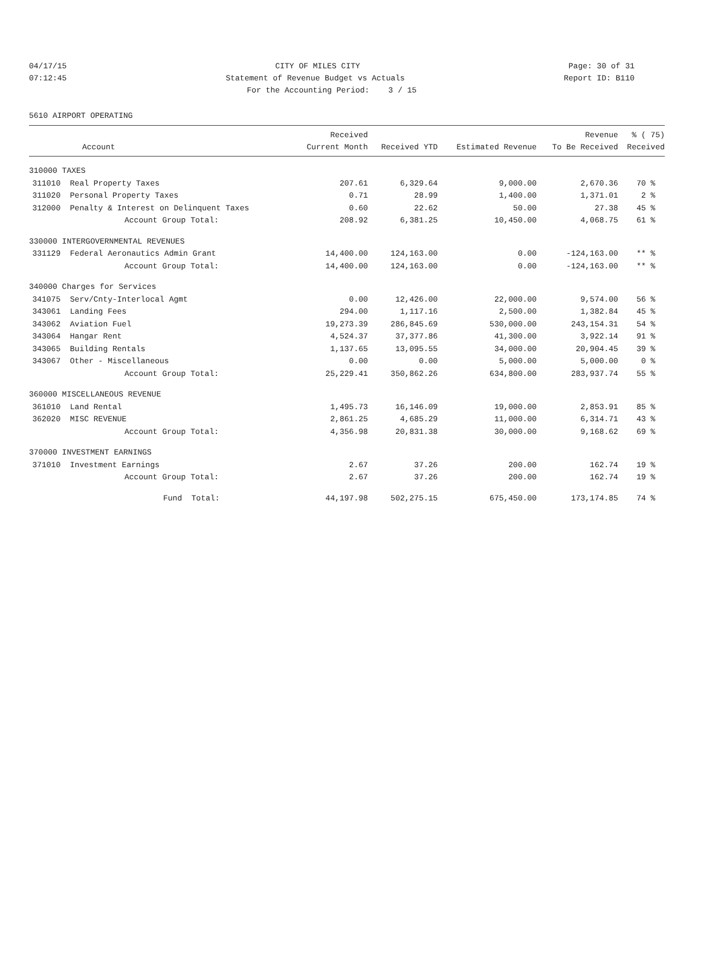04/17/15 CITY OF MILES CITY Page: 30 of 31
07:12:45 Statement of Revenue Budget vs Actuals Report ID: B110
For the Accounting Period: 3 / 15
5610 AIRPORT OPERATING
| | | Received | | | Revenue | % ( 75) |
| --- | --- | --- | --- | --- | --- | --- |
| | Account | Current Month | Received YTD | Estimated Revenue | To Be Received | Received |
| 310000 TAXES | | | | | | |
| 311010 | Real Property Taxes | 207.61 | 6,329.64 | 9,000.00 | 2,670.36 | 70 % |
| 311020 | Personal Property Taxes | 0.71 | 28.99 | 1,400.00 | 1,371.01 | 2 % |
| 312000 | Penalty & Interest on Delinquent Taxes | 0.60 | 22.62 | 50.00 | 27.38 | 45 % |
| | Account Group Total: | 208.92 | 6,381.25 | 10,450.00 | 4,068.75 | 61 % |
| 330000 INTERGOVERNMENTAL REVENUES | | | | | | |
| 331129 | Federal Aeronautics Admin Grant | 14,400.00 | 124,163.00 | 0.00 | -124,163.00 | ** % |
| | Account Group Total: | 14,400.00 | 124,163.00 | 0.00 | -124,163.00 | ** % |
| 340000 Charges for Services | | | | | | |
| 341075 | Serv/Cnty-Interlocal Agmt | 0.00 | 12,426.00 | 22,000.00 | 9,574.00 | 56 % |
| 343061 | Landing Fees | 294.00 | 1,117.16 | 2,500.00 | 1,382.84 | 45 % |
| 343062 | Aviation Fuel | 19,273.39 | 286,845.69 | 530,000.00 | 243,154.31 | 54 % |
| 343064 | Hangar Rent | 4,524.37 | 37,377.86 | 41,300.00 | 3,922.14 | 91 % |
| 343065 | Building Rentals | 1,137.65 | 13,095.55 | 34,000.00 | 20,904.45 | 39 % |
| 343067 | Other - Miscellaneous | 0.00 | 0.00 | 5,000.00 | 5,000.00 | 0 % |
| | Account Group Total: | 25,229.41 | 350,862.26 | 634,800.00 | 283,937.74 | 55 % |
| 360000 MISCELLANEOUS REVENUE | | | | | | |
| 361010 | Land Rental | 1,495.73 | 16,146.09 | 19,000.00 | 2,853.91 | 85 % |
| 362020 | MISC REVENUE | 2,861.25 | 4,685.29 | 11,000.00 | 6,314.71 | 43 % |
| | Account Group Total: | 4,356.98 | 20,831.38 | 30,000.00 | 9,168.62 | 69 % |
| 370000 INVESTMENT EARNINGS | | | | | | |
| 371010 | Investment Earnings | 2.67 | 37.26 | 200.00 | 162.74 | 19 % |
| | Account Group Total: | 2.67 | 37.26 | 200.00 | 162.74 | 19 % |
| | Fund Total: | 44,197.98 | 502,275.15 | 675,450.00 | 173,174.85 | 74 % |